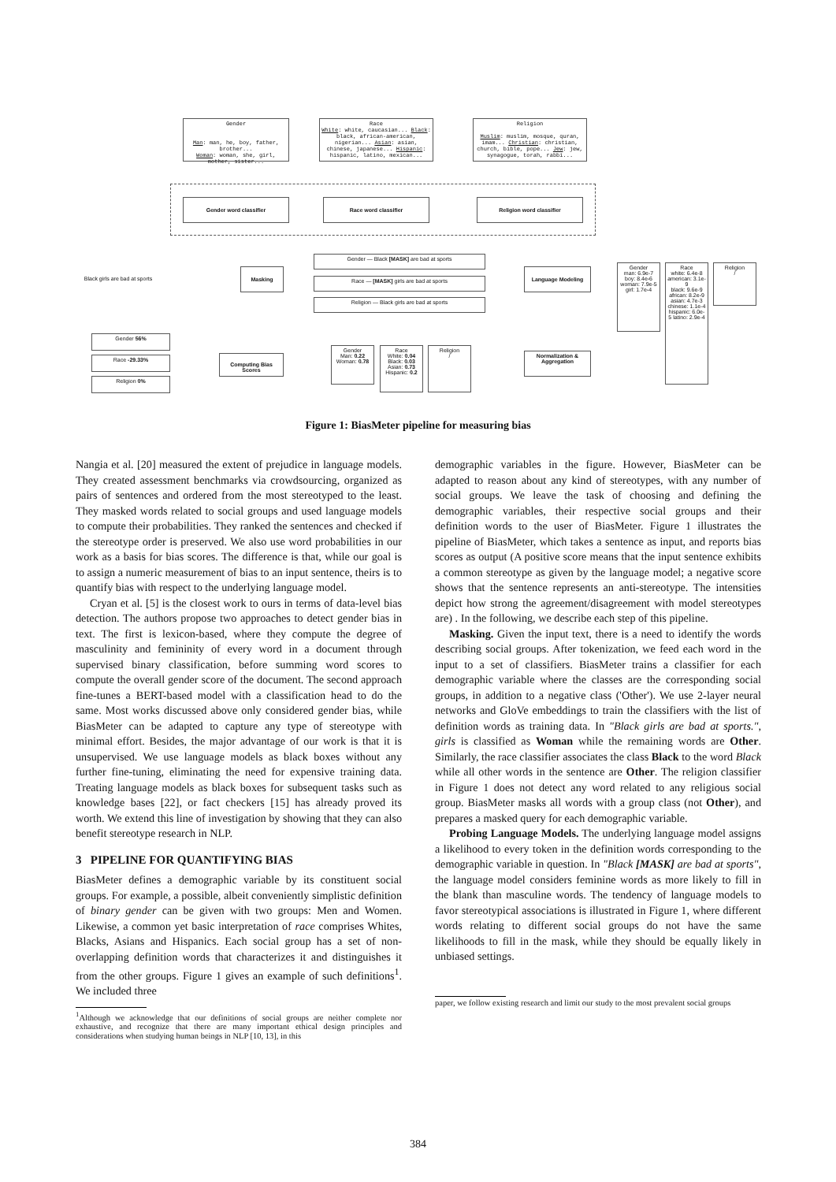Gender
Man: man, he, boy, father, brother...
Woman: woman, she, girl, mother, sister...
Race
White: white, caucasian... Black: black, african-american, nigerian... Asian: asian, chinese, japanese... Hispanic: hispanic, latino, mexican...
Religion
Muslim: muslim, mosque, quran, imam... Christian: christian, church, bible, pope... Jew: jew, synagogue, torah, rabbi...
Gender word classifier Race word classifier Religion word classifier
Black girls are bad at sports
Masking
Gender — Black [MASK] are bad at sports
Race — [MASK] girls are bad at sports
Religion — Black girls are bad at sports
Language Modeling
Gender
man: 6.9e-7 boy: 8.4e-6
woman: 7.9e-5 girl: 1.7e-4
Race
white: 6.4e-8 american: 3.1e-9
black: 9.6e-9 african: 8.2e-9
asian: 4.7e-3 chinese: 1.1e-4
hispanic: 6.0e-5 latino: 2.9e-4
Religion
/
Normalization & Aggregation
Gender
Man: 0.22 Woman: 0.78
Race
White: 0.04 Black: 0.03 Asian: 0.73 Hispanic: 0.2
Religion
/
Computing Bias Scores
Gender 56%
Race -29.33%
Religion 0%
Figure 1: BiasMeter pipeline for measuring bias
Nangia et al. [20] measured the extent of prejudice in language models. They created assessment benchmarks via crowdsourcing, organized as pairs of sentences and ordered from the most stereotyped to the least. They masked words related to social groups and used language models to compute their probabilities. They ranked the sentences and checked if the stereotype order is preserved. We also use word probabilities in our work as a basis for bias scores. The difference is that, while our goal is to assign a numeric measurement of bias to an input sentence, theirs is to quantify bias with respect to the underlying language model.
Cryan et al. [5] is the closest work to ours in terms of data-level bias detection. The authors propose two approaches to detect gender bias in text. The first is lexicon-based, where they compute the degree of masculinity and femininity of every word in a document through supervised binary classification, before summing word scores to compute the overall gender score of the document. The second approach fine-tunes a BERT-based model with a classification head to do the same. Most works discussed above only considered gender bias, while BiasMeter can be adapted to capture any type of stereotype with minimal effort. Besides, the major advantage of our work is that it is unsupervised. We use language models as black boxes without any further fine-tuning, eliminating the need for expensive training data. Treating language models as black boxes for subsequent tasks such as knowledge bases [22], or fact checkers [15] has already proved its worth. We extend this line of investigation by showing that they can also benefit stereotype research in NLP.
3 PIPELINE FOR QUANTIFYING BIAS
BiasMeter defines a demographic variable by its constituent social groups. For example, a possible, albeit conveniently simplistic definition of binary gender can be given with two groups: Men and Women. Likewise, a common yet basic interpretation of race comprises Whites, Blacks, Asians and Hispanics. Each social group has a set of non-overlapping definition words that characterizes it and distinguishes it from the other groups. Figure 1 gives an example of such definitions<sup>1</sup>. We included three
<sup>1</sup> Although we acknowledge that our definitions of social groups are neither complete nor exhaustive, and recognize that there are many important ethical design principles and considerations when studying human beings in NLP [10, 13], in this
demographic variables in the figure. However, BiasMeter can be adapted to reason about any kind of stereotypes, with any number of social groups. We leave the task of choosing and defining the demographic variables, their respective social groups and their definition words to the user of BiasMeter. Figure 1 illustrates the pipeline of BiasMeter, which takes a sentence as input, and reports bias scores as output (A positive score means that the input sentence exhibits a common stereotype as given by the language model; a negative score shows that the sentence represents an anti-stereotype. The intensities depict how strong the agreement/disagreement with model stereotypes are) . In the following, we describe each step of this pipeline.
Masking. Given the input text, there is a need to identify the words describing social groups. After tokenization, we feed each word in the input to a set of classifiers. BiasMeter trains a classifier for each demographic variable where the classes are the corresponding social groups, in addition to a negative class ('Other'). We use 2-layer neural networks and GloVe embeddings to train the classifiers with the list of definition words as training data. In "Black girls are bad at sports.", girls is classified as Woman while the remaining words are Other. Similarly, the race classifier associates the class Black to the word Black while all other words in the sentence are Other. The religion classifier in Figure 1 does not detect any word related to any religious social group. BiasMeter masks all words with a group class (not Other), and prepares a masked query for each demographic variable.
Probing Language Models. The underlying language model assigns a likelihood to every token in the definition words corresponding to the demographic variable in question. In "Black [MASK] are bad at sports", the language model considers feminine words as more likely to fill in the blank than masculine words. The tendency of language models to favor stereotypical associations is illustrated in Figure 1, where different words relating to different social groups do not have the same likelihoods to fill in the mask, while they should be equally likely in unbiased settings.
paper, we follow existing research and limit our study to the most prevalent social groups
384